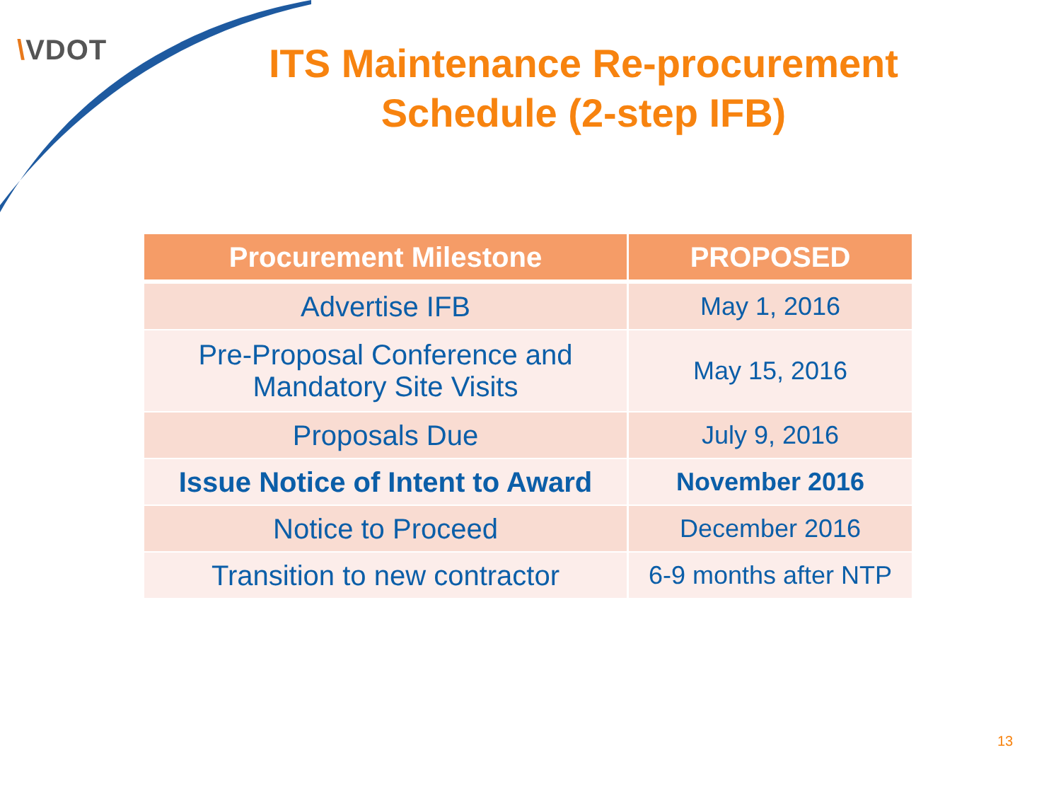\VDOT
ITS Maintenance Re-procurement Schedule (2-step IFB)
| Procurement Milestone | PROPOSED |
| --- | --- |
| Advertise IFB | May 1, 2016 |
| Pre-Proposal Conference and Mandatory Site Visits | May 15, 2016 |
| Proposals Due | July 9, 2016 |
| Issue Notice of Intent to Award | November 2016 |
| Notice to Proceed | December 2016 |
| Transition to new contractor | 6-9 months after NTP |
13